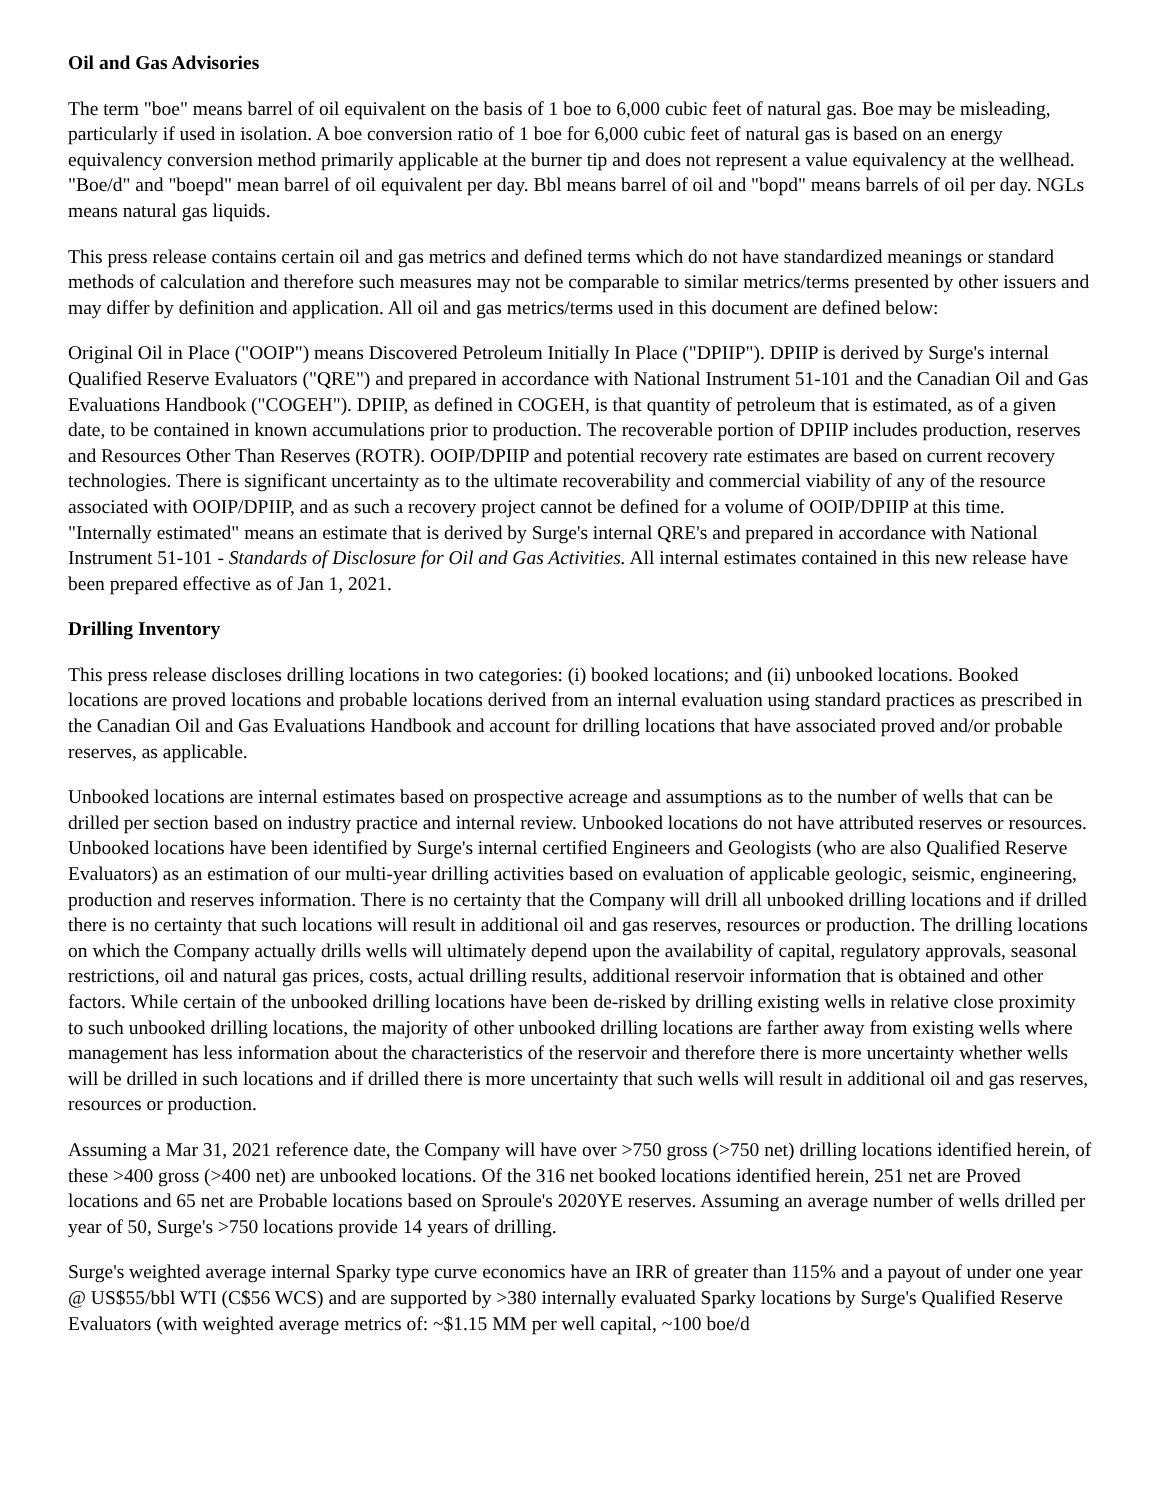Oil and Gas Advisories
The term "boe" means barrel of oil equivalent on the basis of 1 boe to 6,000 cubic feet of natural gas. Boe may be misleading, particularly if used in isolation. A boe conversion ratio of 1 boe for 6,000 cubic feet of natural gas is based on an energy equivalency conversion method primarily applicable at the burner tip and does not represent a value equivalency at the wellhead. "Boe/d" and "boepd" mean barrel of oil equivalent per day. Bbl means barrel of oil and "bopd" means barrels of oil per day. NGLs means natural gas liquids.
This press release contains certain oil and gas metrics and defined terms which do not have standardized meanings or standard methods of calculation and therefore such measures may not be comparable to similar metrics/terms presented by other issuers and may differ by definition and application. All oil and gas metrics/terms used in this document are defined below:
Original Oil in Place ("OOIP") means Discovered Petroleum Initially In Place ("DPIIP"). DPIIP is derived by Surge's internal Qualified Reserve Evaluators ("QRE") and prepared in accordance with National Instrument 51-101 and the Canadian Oil and Gas Evaluations Handbook ("COGEH"). DPIIP, as defined in COGEH, is that quantity of petroleum that is estimated, as of a given date, to be contained in known accumulations prior to production. The recoverable portion of DPIIP includes production, reserves and Resources Other Than Reserves (ROTR). OOIP/DPIIP and potential recovery rate estimates are based on current recovery technologies. There is significant uncertainty as to the ultimate recoverability and commercial viability of any of the resource associated with OOIP/DPIIP, and as such a recovery project cannot be defined for a volume of OOIP/DPIIP at this time. "Internally estimated" means an estimate that is derived by Surge's internal QRE's and prepared in accordance with National Instrument 51-101 - Standards of Disclosure for Oil and Gas Activities. All internal estimates contained in this new release have been prepared effective as of Jan 1, 2021.
Drilling Inventory
This press release discloses drilling locations in two categories: (i) booked locations; and (ii) unbooked locations. Booked locations are proved locations and probable locations derived from an internal evaluation using standard practices as prescribed in the Canadian Oil and Gas Evaluations Handbook and account for drilling locations that have associated proved and/or probable reserves, as applicable.
Unbooked locations are internal estimates based on prospective acreage and assumptions as to the number of wells that can be drilled per section based on industry practice and internal review. Unbooked locations do not have attributed reserves or resources. Unbooked locations have been identified by Surge's internal certified Engineers and Geologists (who are also Qualified Reserve Evaluators) as an estimation of our multi-year drilling activities based on evaluation of applicable geologic, seismic, engineering, production and reserves information. There is no certainty that the Company will drill all unbooked drilling locations and if drilled there is no certainty that such locations will result in additional oil and gas reserves, resources or production. The drilling locations on which the Company actually drills wells will ultimately depend upon the availability of capital, regulatory approvals, seasonal restrictions, oil and natural gas prices, costs, actual drilling results, additional reservoir information that is obtained and other factors. While certain of the unbooked drilling locations have been de-risked by drilling existing wells in relative close proximity to such unbooked drilling locations, the majority of other unbooked drilling locations are farther away from existing wells where management has less information about the characteristics of the reservoir and therefore there is more uncertainty whether wells will be drilled in such locations and if drilled there is more uncertainty that such wells will result in additional oil and gas reserves, resources or production.
Assuming a Mar 31, 2021 reference date, the Company will have over >750 gross (>750 net) drilling locations identified herein, of these >400 gross (>400 net) are unbooked locations. Of the 316 net booked locations identified herein, 251 net are Proved locations and 65 net are Probable locations based on Sproule's 2020YE reserves. Assuming an average number of wells drilled per year of 50, Surge's >750 locations provide 14 years of drilling.
Surge's weighted average internal Sparky type curve economics have an IRR of greater than 115% and a payout of under one year @ US$55/bbl WTI (C$56 WCS) and are supported by >380 internally evaluated Sparky locations by Surge's Qualified Reserve Evaluators (with weighted average metrics of: ~$1.15 MM per well capital, ~100 boe/d